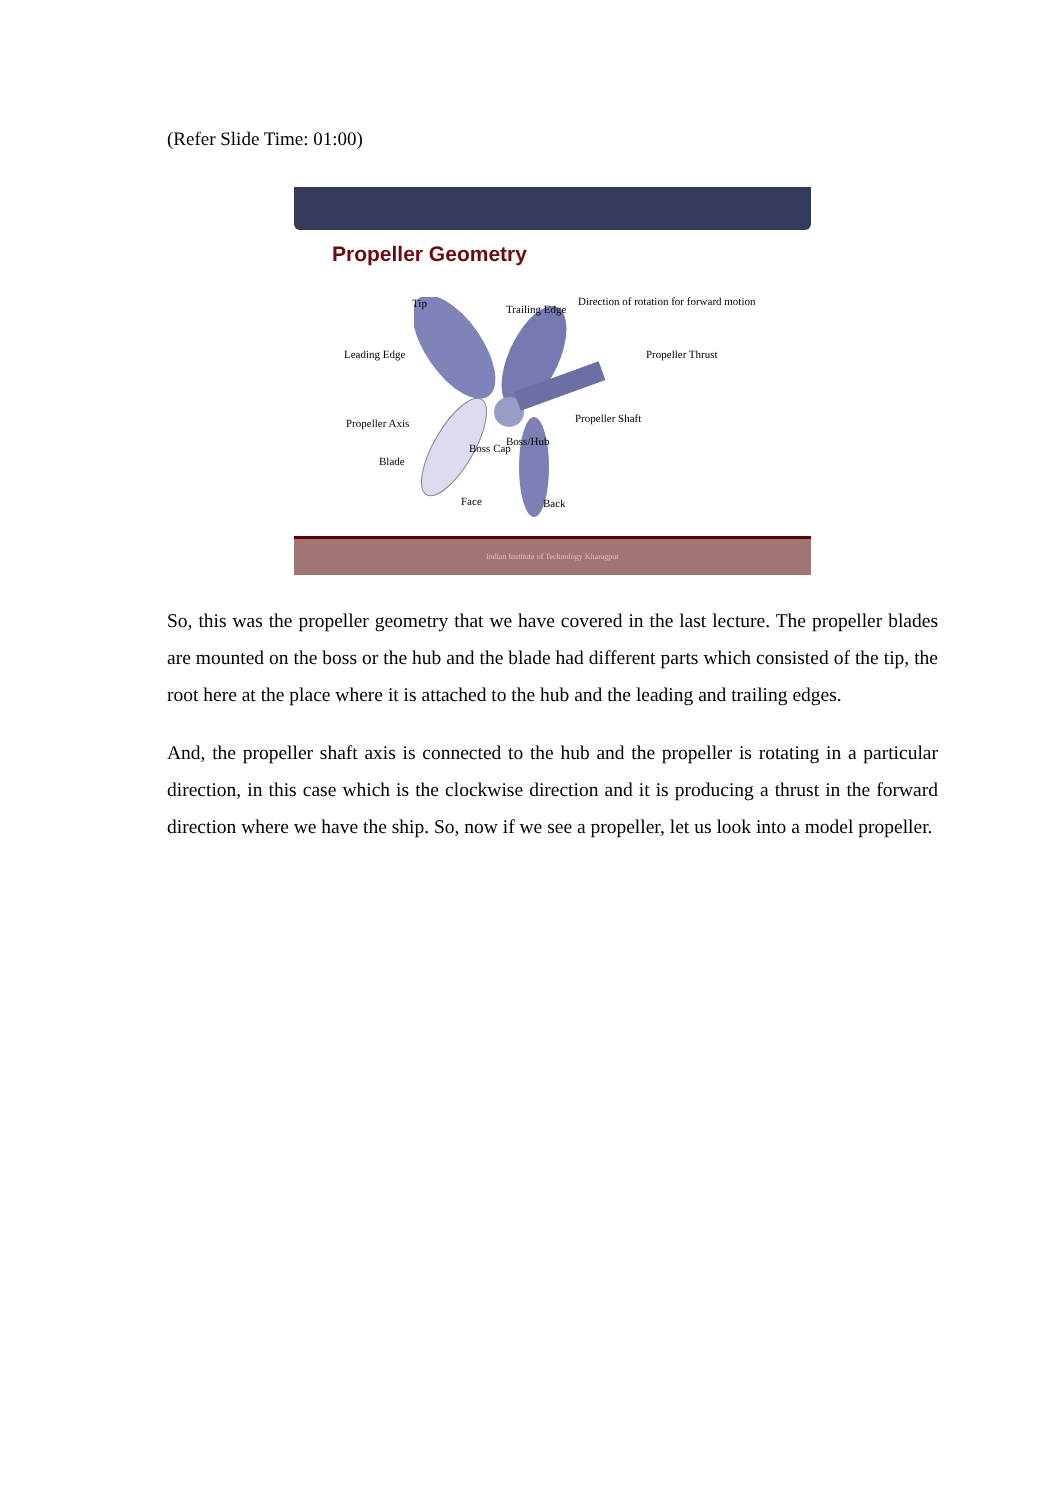(Refer Slide Time: 01:00)
Propeller Geometry
Tip Trailing Edge
Direction of rotation for forward motion
Leading Edge Propeller Thrust
Propeller Axis Propeller Shaft
Boss/Hub
Boss Cap
Blade
Face Back
Indian Institute of Technology Kharagpur
So, this was the propeller geometry that we have covered in the last lecture. The propeller blades are mounted on the boss or the hub and the blade had different parts which consisted of the tip, the root here at the place where it is attached to the hub and the leading and trailing edges.
And, the propeller shaft axis is connected to the hub and the propeller is rotating in a particular direction, in this case which is the clockwise direction and it is producing a thrust in the forward direction where we have the ship. So, now if we see a propeller, let us look into a model propeller.